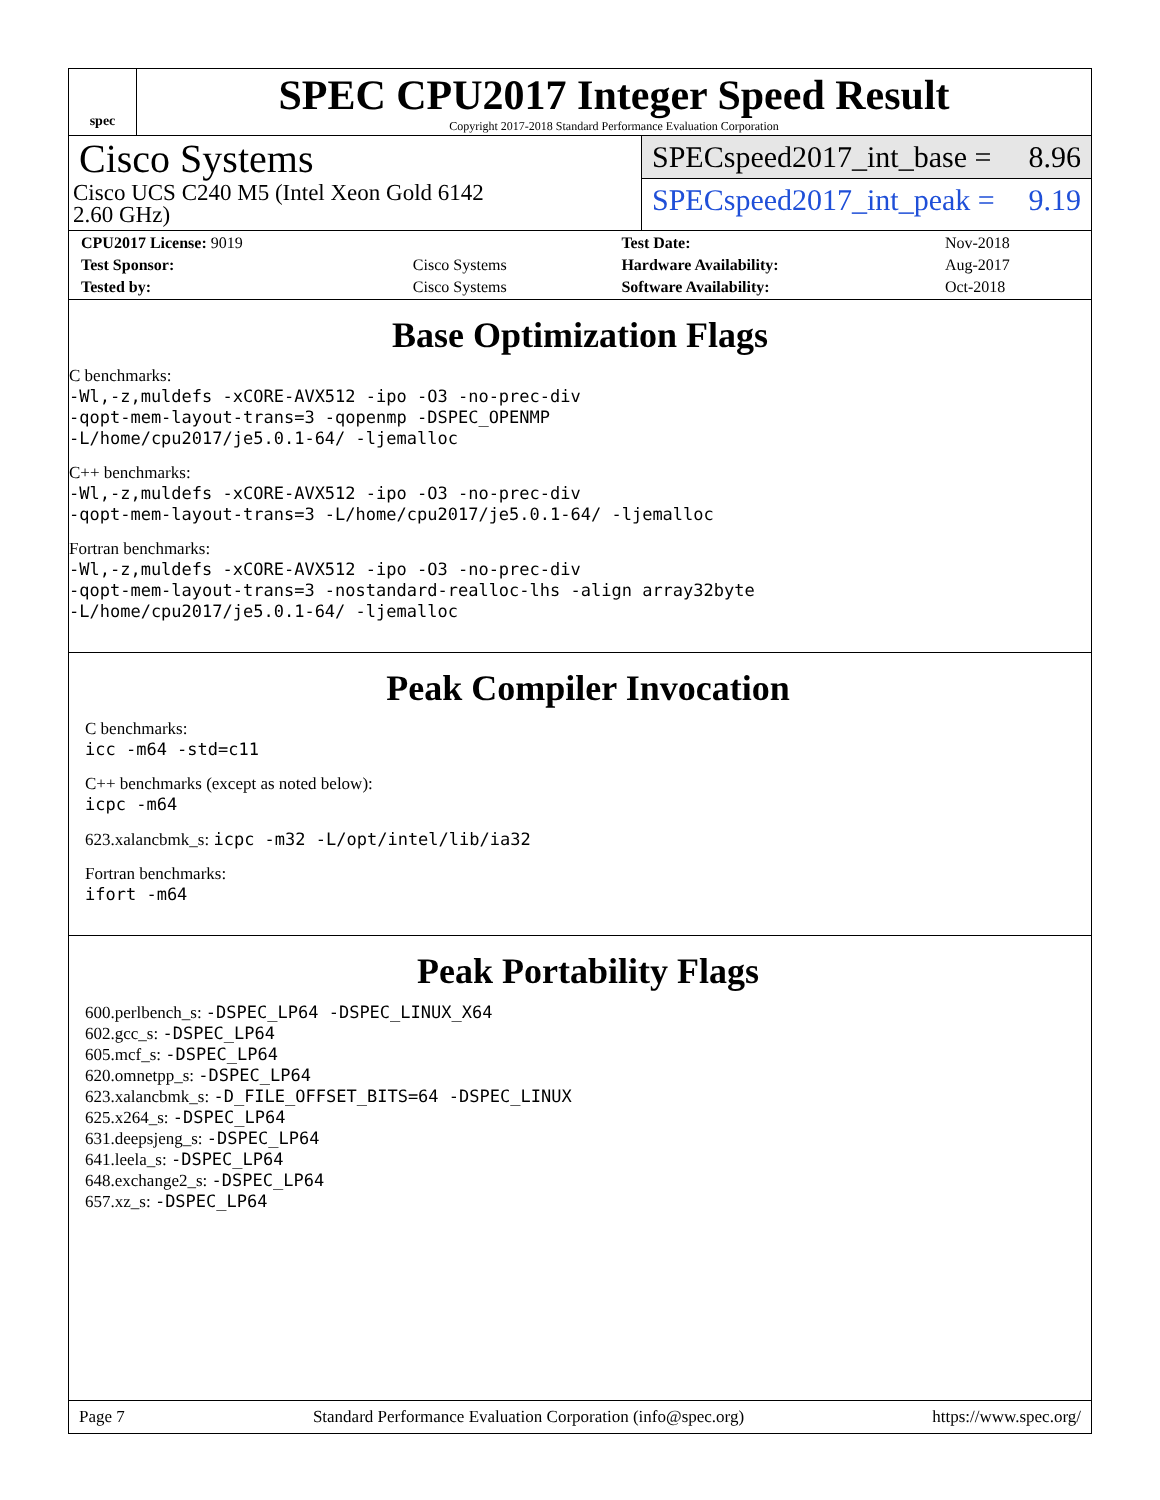spec
SPEC CPU2017 Integer Speed Result
Copyright 2017-2018 Standard Performance Evaluation Corporation
Cisco Systems
Cisco UCS C240 M5 (Intel Xeon Gold 6142
2.60 GHz)
SPECspeed2017_int_base = 8.96
SPECspeed2017_int_peak = 9.19
| CPU2017 License: 9019 | | Test Date: | Nov-2018 |
| Test Sponsor: | Cisco Systems | Hardware Availability: | Aug-2017 |
| Tested by: | Cisco Systems | Software Availability: | Oct-2018 |
Base Optimization Flags
C benchmarks:
-Wl,-z,muldefs -xCORE-AVX512 -ipo -O3 -no-prec-div
-qopt-mem-layout-trans=3 -qopenmp -DSPEC_OPENMP
-L/home/cpu2017/je5.0.1-64/ -ljemalloc
C++ benchmarks:
-Wl,-z,muldefs -xCORE-AVX512 -ipo -O3 -no-prec-div
-qopt-mem-layout-trans=3 -L/home/cpu2017/je5.0.1-64/ -ljemalloc
Fortran benchmarks:
-Wl,-z,muldefs -xCORE-AVX512 -ipo -O3 -no-prec-div
-qopt-mem-layout-trans=3 -nostandard-realloc-lhs -align array32byte
-L/home/cpu2017/je5.0.1-64/ -ljemalloc
Peak Compiler Invocation
C benchmarks:
icc -m64 -std=c11
C++ benchmarks (except as noted below):
icpc -m64
623.xalancbmk_s: icpc -m32 -L/opt/intel/lib/ia32
Fortran benchmarks:
ifort -m64
Peak Portability Flags
600.perlbench_s: -DSPEC_LP64 -DSPEC_LINUX_X64
602.gcc_s: -DSPEC_LP64
605.mcf_s: -DSPEC_LP64
620.omnetpp_s: -DSPEC_LP64
623.xalancbmk_s: -D_FILE_OFFSET_BITS=64 -DSPEC_LINUX
625.x264_s: -DSPEC_LP64
631.deepsjeng_s: -DSPEC_LP64
641.leela_s: -DSPEC_LP64
648.exchange2_s: -DSPEC_LP64
657.xz_s: -DSPEC_LP64
Page 7 Standard Performance Evaluation Corporation (info@spec.org) https://www.spec.org/